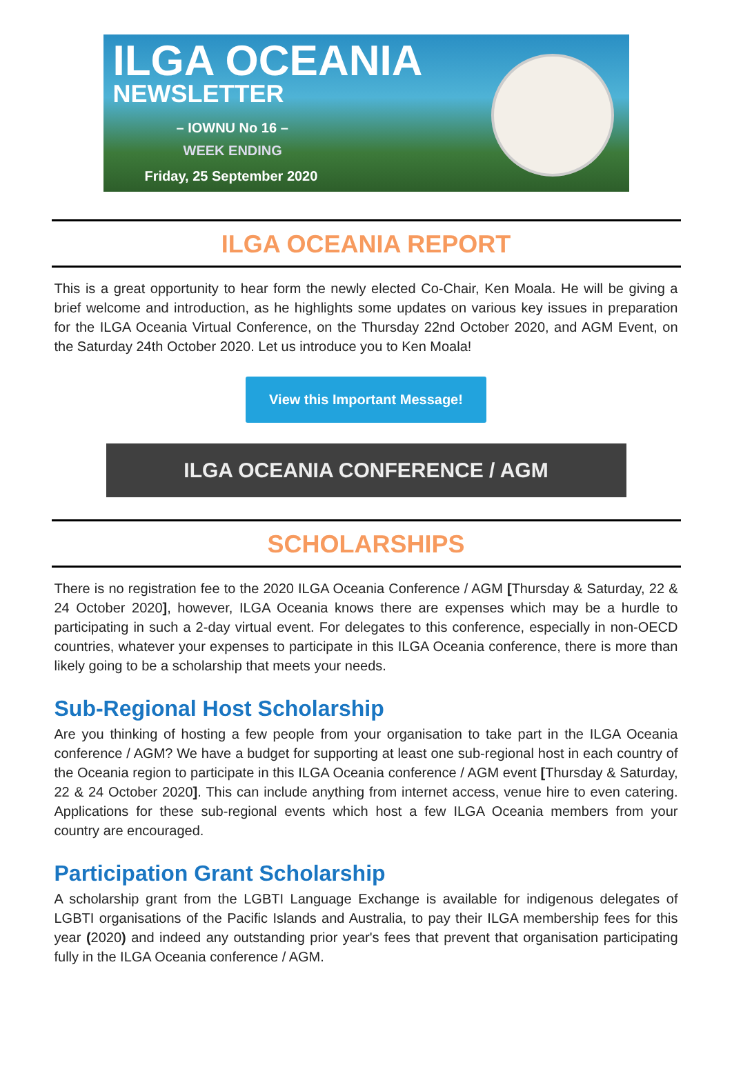ILGA OCEANIA
NEWSLETTER
– IOWNU No 16 –
WEEK ENDING
Friday, 25 September 2020
ILGA OCEANIA REPORT
This is a great opportunity to hear form the newly elected Co-Chair, Ken Moala. He will be giving a brief welcome and introduction, as he highlights some updates on various key issues in preparation for the ILGA Oceania Virtual Conference, on the Thursday 22nd October 2020, and AGM Event, on the Saturday 24th October 2020. Let us introduce you to Ken Moala!
View this Important Message!
ILGA OCEANIA CONFERENCE / AGM
SCHOLARSHIPS
There is no registration fee to the 2020 ILGA Oceania Conference / AGM [Thursday & Saturday, 22 & 24 October 2020], however, ILGA Oceania knows there are expenses which may be a hurdle to participating in such a 2-day virtual event. For delegates to this conference, especially in non-OECD countries, whatever your expenses to participate in this ILGA Oceania conference, there is more than likely going to be a scholarship that meets your needs.
Sub-Regional Host Scholarship
Are you thinking of hosting a few people from your organisation to take part in the ILGA Oceania conference / AGM? We have a budget for supporting at least one sub-regional host in each country of the Oceania region to participate in this ILGA Oceania conference / AGM event [Thursday & Saturday, 22 & 24 October 2020]. This can include anything from internet access, venue hire to even catering. Applications for these sub-regional events which host a few ILGA Oceania members from your country are encouraged.
Participation Grant Scholarship
A scholarship grant from the LGBTI Language Exchange is available for indigenous delegates of LGBTI organisations of the Pacific Islands and Australia, to pay their ILGA membership fees for this year (2020) and indeed any outstanding prior year's fees that prevent that organisation participating fully in the ILGA Oceania conference / AGM.